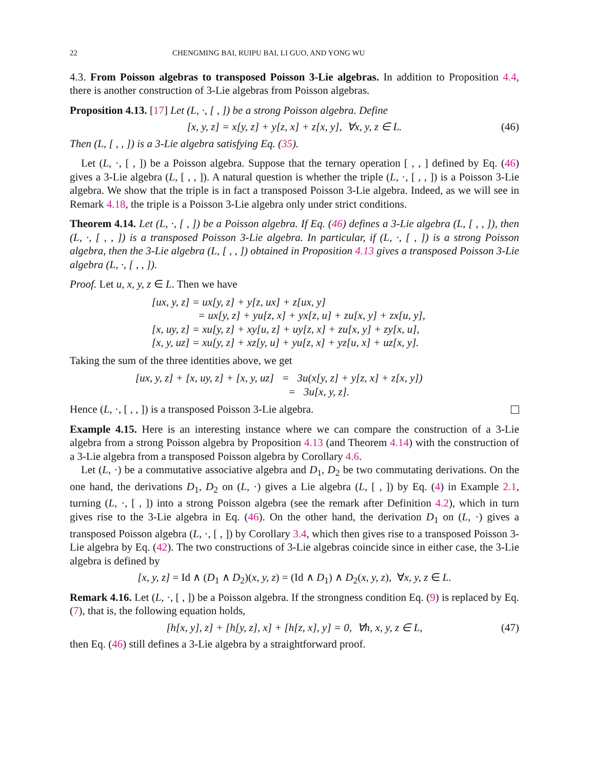22 CHENGMING BAI, RUIPU BAI, LI GUO, AND YONG WU
4.3. From Poisson algebras to transposed Poisson 3-Lie algebras. In addition to Proposition 4.4, there is another construction of 3-Lie algebras from Poisson algebras.
Proposition 4.13. [17] Let (L, ·, [ , ]) be a strong Poisson algebra. Define
[x, y, z] = x[y, z] + y[z, x] + z[x, y], ∀x, y, z ∈ L. (46)
Then (L, [ , , ]) is a 3-Lie algebra satisfying Eq. (35).
Let (L, ·, [ , ]) be a Poisson algebra. Suppose that the ternary operation [ , , ] defined by Eq. (46) gives a 3-Lie algebra (L, [ , , ]). A natural question is whether the triple (L, ·, [ , , ]) is a Poisson 3-Lie algebra. We show that the triple is in fact a transposed Poisson 3-Lie algebra. Indeed, as we will see in Remark 4.18, the triple is a Poisson 3-Lie algebra only under strict conditions.
Theorem 4.14. Let (L, ·, [ , ]) be a Poisson algebra. If Eq. (46) defines a 3-Lie algebra (L, [ , , ]), then (L, ·, [ , , ]) is a transposed Poisson 3-Lie algebra. In particular, if (L, ·, [ , ]) is a strong Poisson algebra, then the 3-Lie algebra (L, [ , , ]) obtained in Proposition 4.13 gives a transposed Poisson 3-Lie algebra (L, ·, [ , , ]).
Proof. Let u, x, y, z ∈ L. Then we have
[ux, y, z] = ux[y, z] + y[z, ux] + z[ux, y]
= ux[y, z] + yu[z, x] + yx[z, u] + zu[x, y] + zx[u, y],
[x, uy, z] = xu[y, z] + xy[u, z] + uy[z, x] + zu[x, y] + zy[x, u],
[x, y, uz] = xu[y, z] + xz[y, u] + yu[z, x] + yz[u, x] + uz[x, y].
Taking the sum of the three identities above, we get
[ux, y, z] + [x, uy, z] + [x, y, uz] = 3u(x[y, z] + y[z, x] + z[x, y])
= 3u[x, y, z].
Hence (L, ·, [ , , ]) is a transposed Poisson 3-Lie algebra.
Example 4.15. Here is an interesting instance where we can compare the construction of a 3-Lie algebra from a strong Poisson algebra by Proposition 4.13 (and Theorem 4.14) with the construction of a 3-Lie algebra from a transposed Poisson algebra by Corollary 4.6.
Let (L, ·) be a commutative associative algebra and D<sub>1</sub>, D<sub>2</sub> be two commutating derivations. On the one hand, the derivations D<sub>1</sub>, D<sub>2</sub> on (L, ·) gives a Lie algebra (L, [ , ]) by Eq. (4) in Example 2.1, turning (L, ·, [ , ]) into a strong Poisson algebra (see the remark after Definition 4.2), which in turn gives rise to the 3-Lie algebra in Eq. (46). On the other hand, the derivation D<sub>1</sub> on (L, ·) gives a transposed Poisson algebra (L, ·, [ , ]) by Corollary 3.4, which then gives rise to a transposed Poisson 3-Lie algebra by Eq. (42). The two constructions of 3-Lie algebras coincide since in either case, the 3-Lie algebra is defined by
[x, y, z] = Id ∧ (D<sub>1</sub> ∧ D<sub>2</sub>)(x, y, z) = (Id ∧ D<sub>1</sub>) ∧ D<sub>2</sub>(x, y, z), ∀x, y, z ∈ L.
Remark 4.16. Let (L, ·, [ , ]) be a Poisson algebra. If the strongness condition Eq. (9) is replaced by Eq. (7), that is, the following equation holds,
[h[x, y], z] + [h[y, z], x] + [h[z, x], y] = 0, ∀h, x, y, z ∈ L, (47)
then Eq. (46) still defines a 3-Lie algebra by a straightforward proof.